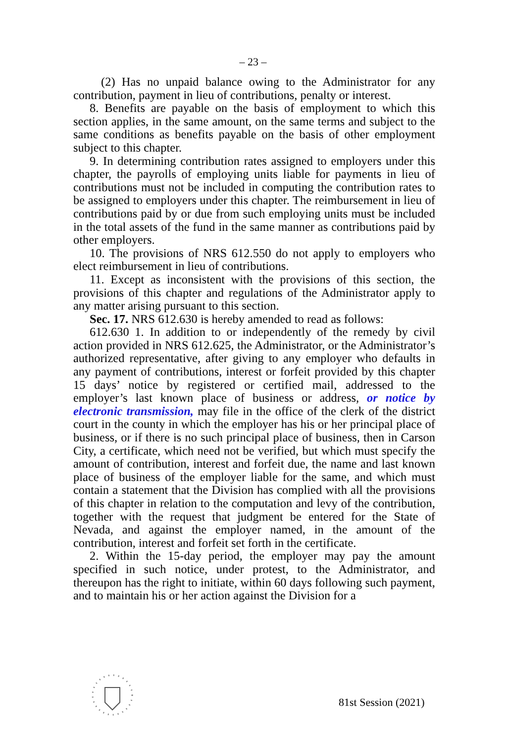– 23 –
(2) Has no unpaid balance owing to the Administrator for any contribution, payment in lieu of contributions, penalty or interest.
8. Benefits are payable on the basis of employment to which this section applies, in the same amount, on the same terms and subject to the same conditions as benefits payable on the basis of other employment subject to this chapter.
9. In determining contribution rates assigned to employers under this chapter, the payrolls of employing units liable for payments in lieu of contributions must not be included in computing the contribution rates to be assigned to employers under this chapter. The reimbursement in lieu of contributions paid by or due from such employing units must be included in the total assets of the fund in the same manner as contributions paid by other employers.
10. The provisions of NRS 612.550 do not apply to employers who elect reimbursement in lieu of contributions.
11. Except as inconsistent with the provisions of this section, the provisions of this chapter and regulations of the Administrator apply to any matter arising pursuant to this section.
Sec. 17. NRS 612.630 is hereby amended to read as follows:
612.630 1. In addition to or independently of the remedy by civil action provided in NRS 612.625, the Administrator, or the Administrator’s authorized representative, after giving to any employer who defaults in any payment of contributions, interest or forfeit provided by this chapter 15 days’ notice by registered or certified mail, addressed to the employer’s last known place of business or address, or notice by electronic transmission, may file in the office of the clerk of the district court in the county in which the employer has his or her principal place of business, or if there is no such principal place of business, then in Carson City, a certificate, which need not be verified, but which must specify the amount of contribution, interest and forfeit due, the name and last known place of business of the employer liable for the same, and which must contain a statement that the Division has complied with all the provisions of this chapter in relation to the computation and levy of the contribution, together with the request that judgment be entered for the State of Nevada, and against the employer named, in the amount of the contribution, interest and forfeit set forth in the certificate.
2. Within the 15-day period, the employer may pay the amount specified in such notice, under protest, to the Administrator, and thereupon has the right to initiate, within 60 days following such payment, and to maintain his or her action against the Division for a
81st Session (2021)